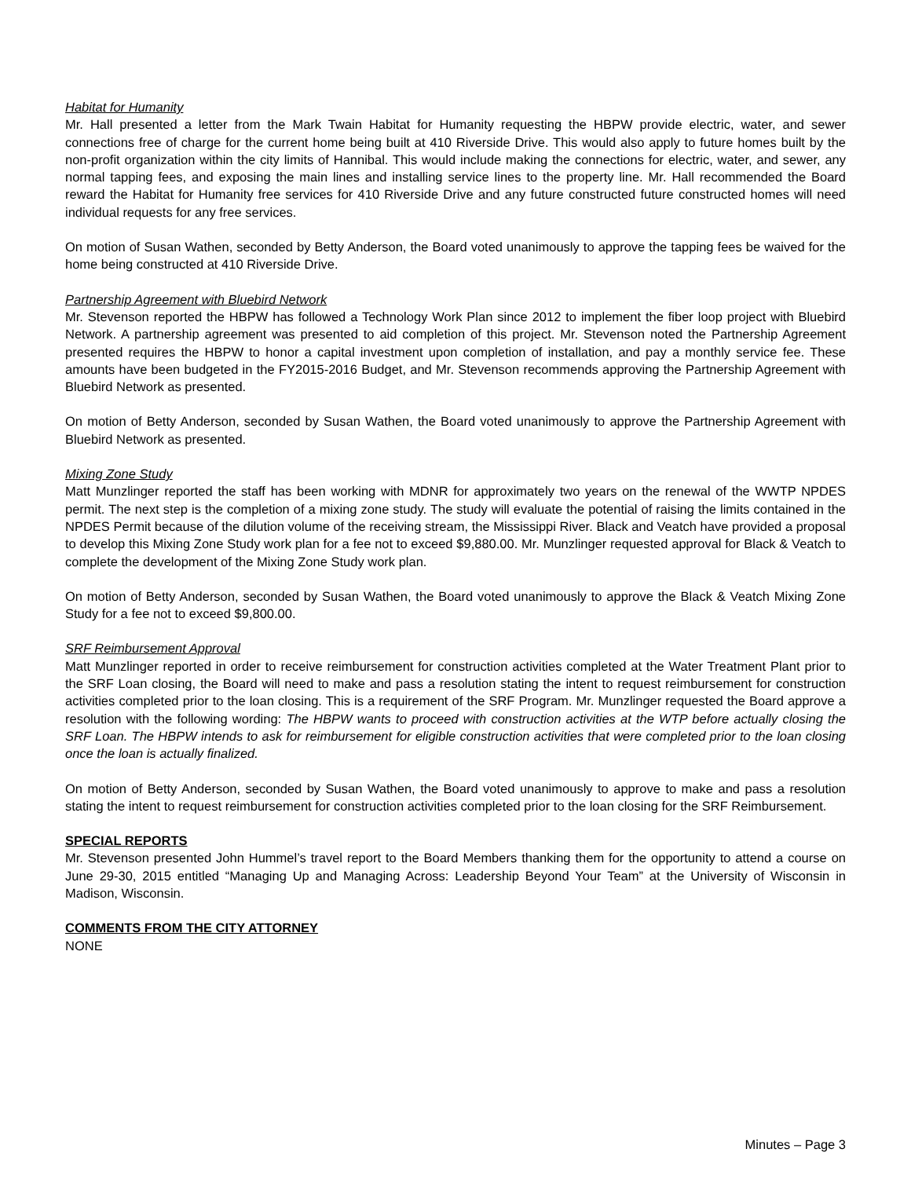Habitat for Humanity
Mr. Hall presented a letter from the Mark Twain Habitat for Humanity requesting the HBPW provide electric, water, and sewer connections free of charge for the current home being built at 410 Riverside Drive. This would also apply to future homes built by the non-profit organization within the city limits of Hannibal. This would include making the connections for electric, water, and sewer, any normal tapping fees, and exposing the main lines and installing service lines to the property line. Mr. Hall recommended the Board reward the Habitat for Humanity free services for 410 Riverside Drive and any future constructed future constructed homes will need individual requests for any free services.
On motion of Susan Wathen, seconded by Betty Anderson, the Board voted unanimously to approve the tapping fees be waived for the home being constructed at 410 Riverside Drive.
Partnership Agreement with Bluebird Network
Mr. Stevenson reported the HBPW has followed a Technology Work Plan since 2012 to implement the fiber loop project with Bluebird Network. A partnership agreement was presented to aid completion of this project. Mr. Stevenson noted the Partnership Agreement presented requires the HBPW to honor a capital investment upon completion of installation, and pay a monthly service fee. These amounts have been budgeted in the FY2015-2016 Budget, and Mr. Stevenson recommends approving the Partnership Agreement with Bluebird Network as presented.
On motion of Betty Anderson, seconded by Susan Wathen, the Board voted unanimously to approve the Partnership Agreement with Bluebird Network as presented.
Mixing Zone Study
Matt Munzlinger reported the staff has been working with MDNR for approximately two years on the renewal of the WWTP NPDES permit. The next step is the completion of a mixing zone study. The study will evaluate the potential of raising the limits contained in the NPDES Permit because of the dilution volume of the receiving stream, the Mississippi River. Black and Veatch have provided a proposal to develop this Mixing Zone Study work plan for a fee not to exceed $9,880.00. Mr. Munzlinger requested approval for Black & Veatch to complete the development of the Mixing Zone Study work plan.
On motion of Betty Anderson, seconded by Susan Wathen, the Board voted unanimously to approve the Black & Veatch Mixing Zone Study for a fee not to exceed $9,800.00.
SRF Reimbursement Approval
Matt Munzlinger reported in order to receive reimbursement for construction activities completed at the Water Treatment Plant prior to the SRF Loan closing, the Board will need to make and pass a resolution stating the intent to request reimbursement for construction activities completed prior to the loan closing. This is a requirement of the SRF Program. Mr. Munzlinger requested the Board approve a resolution with the following wording: The HBPW wants to proceed with construction activities at the WTP before actually closing the SRF Loan. The HBPW intends to ask for reimbursement for eligible construction activities that were completed prior to the loan closing once the loan is actually finalized.
On motion of Betty Anderson, seconded by Susan Wathen, the Board voted unanimously to approve to make and pass a resolution stating the intent to request reimbursement for construction activities completed prior to the loan closing for the SRF Reimbursement.
SPECIAL REPORTS
Mr. Stevenson presented John Hummel’s travel report to the Board Members thanking them for the opportunity to attend a course on June 29-30, 2015 entitled “Managing Up and Managing Across: Leadership Beyond Your Team” at the University of Wisconsin in Madison, Wisconsin.
COMMENTS FROM THE CITY ATTORNEY
NONE
Minutes – Page 3